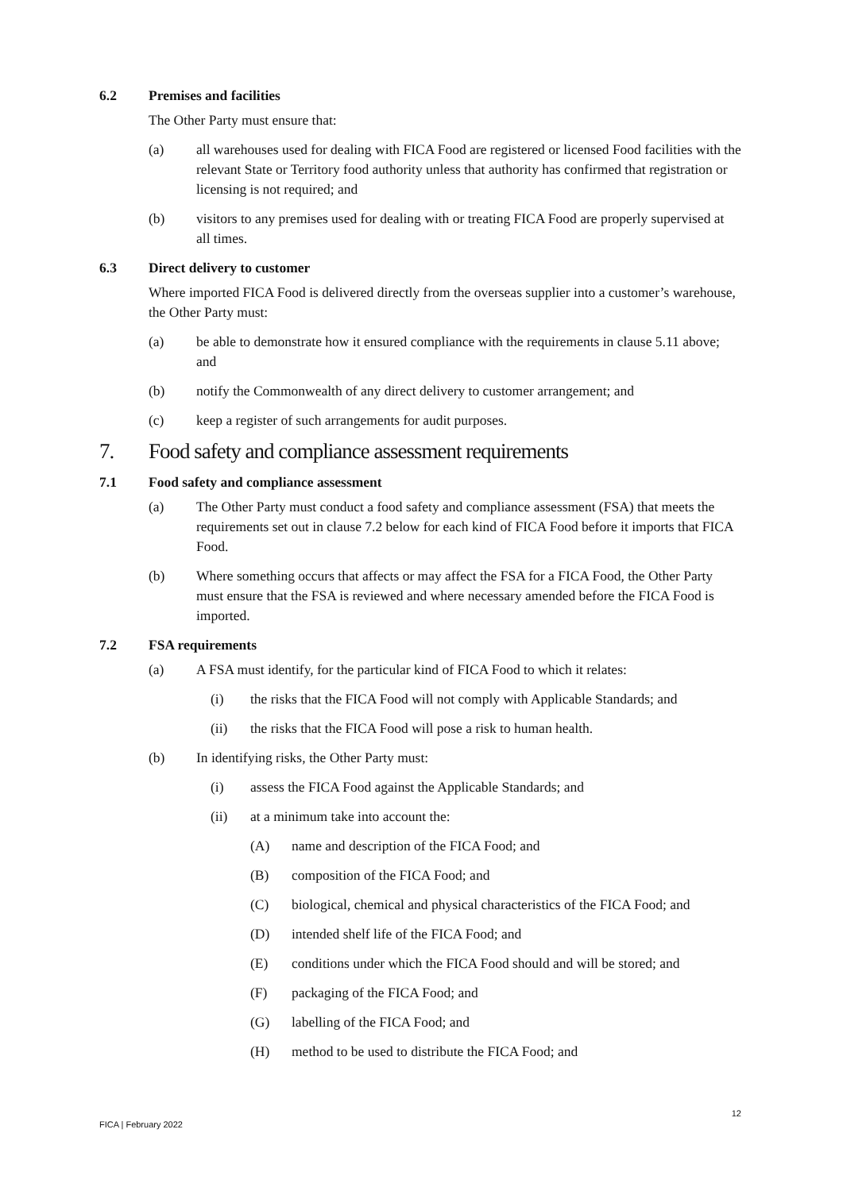6.2 Premises and facilities
The Other Party must ensure that:
(a) all warehouses used for dealing with FICA Food are registered or licensed Food facilities with the relevant State or Territory food authority unless that authority has confirmed that registration or licensing is not required; and
(b) visitors to any premises used for dealing with or treating FICA Food are properly supervised at all times.
6.3 Direct delivery to customer
Where imported FICA Food is delivered directly from the overseas supplier into a customer’s warehouse, the Other Party must:
(a) be able to demonstrate how it ensured compliance with the requirements in clause 5.11 above; and
(b) notify the Commonwealth of any direct delivery to customer arrangement; and
(c) keep a register of such arrangements for audit purposes.
7. Food safety and compliance assessment requirements
7.1 Food safety and compliance assessment
(a) The Other Party must conduct a food safety and compliance assessment (FSA) that meets the requirements set out in clause 7.2 below for each kind of FICA Food before it imports that FICA Food.
(b) Where something occurs that affects or may affect the FSA for a FICA Food, the Other Party must ensure that the FSA is reviewed and where necessary amended before the FICA Food is imported.
7.2 FSA requirements
(a) A FSA must identify, for the particular kind of FICA Food to which it relates:
(i) the risks that the FICA Food will not comply with Applicable Standards; and
(ii) the risks that the FICA Food will pose a risk to human health.
(b) In identifying risks, the Other Party must:
(i) assess the FICA Food against the Applicable Standards; and
(ii) at a minimum take into account the:
(A) name and description of the FICA Food; and
(B) composition of the FICA Food; and
(C) biological, chemical and physical characteristics of the FICA Food; and
(D) intended shelf life of the FICA Food; and
(E) conditions under which the FICA Food should and will be stored; and
(F) packaging of the FICA Food; and
(G) labelling of the FICA Food; and
(H) method to be used to distribute the FICA Food; and
12
FICA | February 2022